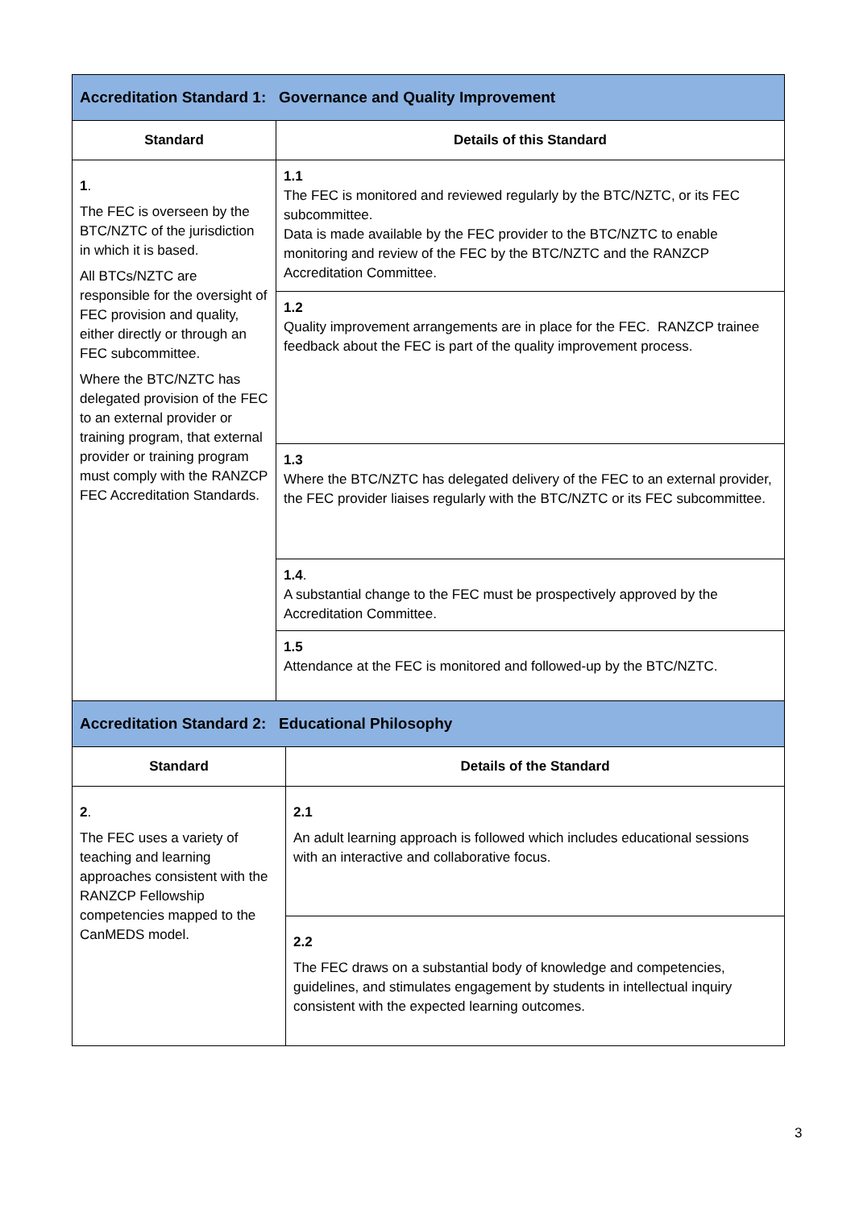| Accreditation Standard 1: Governance and Quality Improvement | |
| Standard | Details of this Standard |
| 1 . The FEC is overseen by the BTC/NZTC of the jurisdiction in which it is based. All BTCs/NZTC are responsible for the oversight of FEC provision and quality, either directly or through an FEC subcommittee. Where the BTC/NZTC has delegated provision of the FEC to an external provider or training program, that external provider or training program must comply with the RANZCP FEC Accreditation Standards. | 1.1 The FEC is monitored and reviewed regularly by the BTC/NZTC, or its FEC subcommittee. Data is made available by the FEC provider to the BTC/NZTC to enable monitoring and review of the FEC by the BTC/NZTC and the RANZCP Accreditation Committee. |
| | 1.2 Quality improvement arrangements are in place for the FEC. RANZCP trainee feedback about the FEC is part of the quality improvement process. |
| | 1.3 Where the BTC/NZTC has delegated delivery of the FEC to an external provider, the FEC provider liaises regularly with the BTC/NZTC or its FEC subcommittee. |
| | 1.4 . A substantial change to the FEC must be prospectively approved by the Accreditation Committee. |
| | 1.5 Attendance at the FEC is monitored and followed-up by the BTC/NZTC. |
| Accreditation Standard 2: Educational Philosophy | |
| Standard | Details of the Standard |
| 2 . The FEC uses a variety of teaching and learning approaches consistent with the RANZCP Fellowship competencies mapped to the CanMEDS model. | 2.1 An adult learning approach is followed which includes educational sessions with an interactive and collaborative focus. |
| | 2.2 The FEC draws on a substantial body of knowledge and competencies, guidelines, and stimulates engagement by students in intellectual inquiry consistent with the expected learning outcomes. |
3